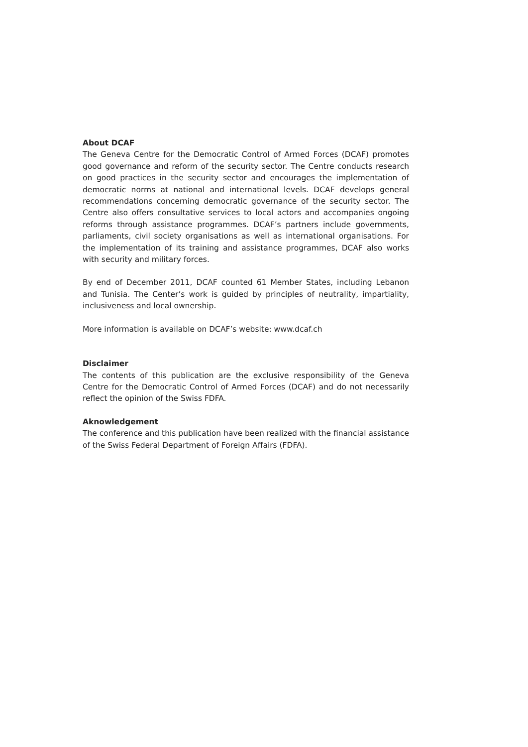About DCAF
The Geneva Centre for the Democratic Control of Armed Forces (DCAF) promotes good governance and reform of the security sector. The Centre conducts research on good practices in the security sector and encourages the implementation of democratic norms at national and international levels. DCAF develops general recommendations concerning democratic governance of the security sector. The Centre also offers consultative services to local actors and accompanies ongoing reforms through assistance programmes. DCAF’s partners include governments, parliaments, civil society organisations as well as international organisations. For the implementation of its training and assistance programmes, DCAF also works with security and military forces.
By end of December 2011, DCAF counted 61 Member States, including Lebanon and Tunisia. The Center’s work is guided by principles of neutrality, impartiality, inclusiveness and local ownership.
More information is available on DCAF’s website: www.dcaf.ch
Disclaimer
The contents of this publication are the exclusive responsibility of the Geneva Centre for the Democratic Control of Armed Forces (DCAF) and do not necessarily reflect the opinion of the Swiss FDFA.
Aknowledgement
The conference and this publication have been realized with the financial assistance of the Swiss Federal Department of Foreign Affairs (FDFA).